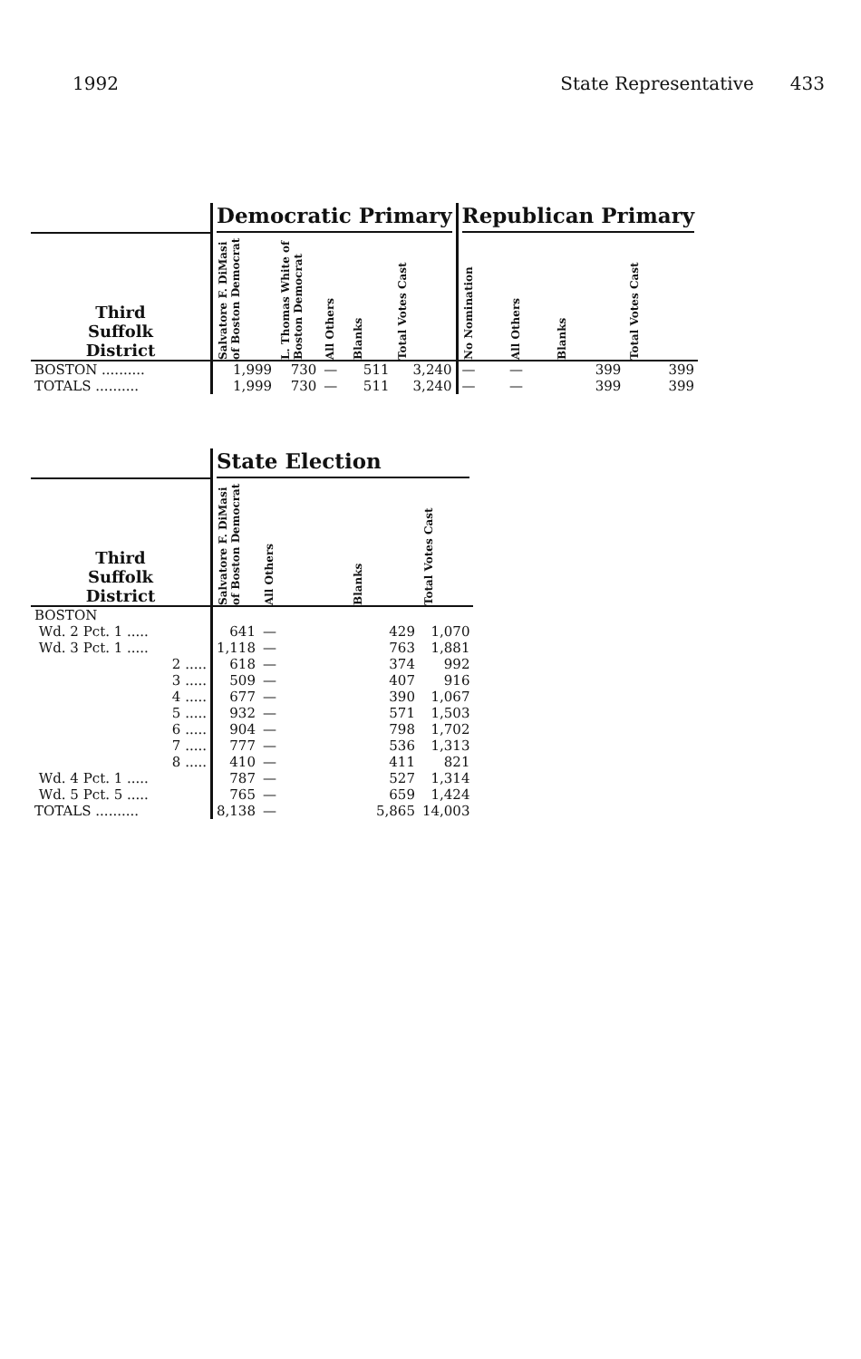1992 State Representative 433
| | Democratic Primary | | | | | Republican Primary | | | |
| --- | --- | --- | --- | --- | --- | --- | --- | --- | --- |
| Third Suffolk District | Salvatore F. DiMasi of Boston Democrat | L. Thomas White of Boston Democrat | All Others | Blanks | Total Votes Cast | No Nomination | All Others | Blanks | Total Votes Cast |
| BOSTON .......... | 1,999 | 730 | — | 511 | 3,240 | — | — | 399 | 399 |
| TOTALS .......... | 1,999 | 730 | — | 511 | 3,240 | — | — | 399 | 399 |
| | State Election | | | |
| --- | --- | --- | --- | --- |
| Third Suffolk District | Salvatore F. DiMasi of Boston Democrat | All Others | Blanks | Total Votes Cast |
| BOSTON | | | | |
| Wd. 2 Pct. 1 ..... | 641 | — | 429 | 1,070 |
| Wd. 3 Pct. 1 ..... | 1,118 | — | 763 | 1,881 |
| 2 ..... | 618 | — | 374 | 992 |
| 3 ..... | 509 | — | 407 | 916 |
| 4 ..... | 677 | — | 390 | 1,067 |
| 5 ..... | 932 | — | 571 | 1,503 |
| 6 ..... | 904 | — | 798 | 1,702 |
| 7 ..... | 777 | — | 536 | 1,313 |
| 8 ..... | 410 | — | 411 | 821 |
| Wd. 4 Pct. 1 ..... | 787 | — | 527 | 1,314 |
| Wd. 5 Pct. 5 ..... | 765 | — | 659 | 1,424 |
| TOTALS .......... | 8,138 | — | 5,865 | 14,003 |